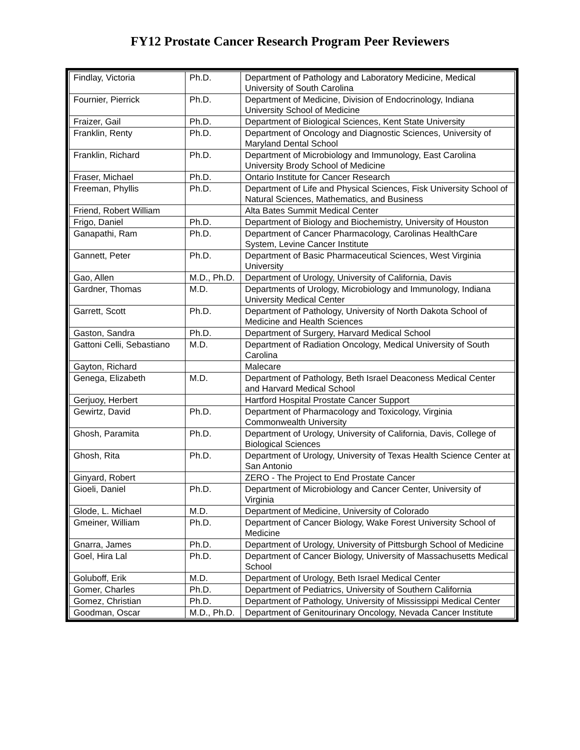FY12 Prostate Cancer Research Program Peer Reviewers
| Findlay, Victoria | Ph.D. | Department of Pathology and Laboratory Medicine, Medical University of South Carolina |
| Fournier, Pierrick | Ph.D. | Department of Medicine, Division of Endocrinology, Indiana University School of Medicine |
| Fraizer, Gail | Ph.D. | Department of Biological Sciences, Kent State University |
| Franklin, Renty | Ph.D. | Department of Oncology and Diagnostic Sciences, University of Maryland Dental School |
| Franklin, Richard | Ph.D. | Department of Microbiology and Immunology, East Carolina University Brody School of Medicine |
| Fraser, Michael | Ph.D. | Ontario Institute for Cancer Research |
| Freeman, Phyllis | Ph.D. | Department of Life and Physical Sciences, Fisk University School of Natural Sciences, Mathematics, and Business |
| Friend, Robert William | | Alta Bates Summit Medical Center |
| Frigo, Daniel | Ph.D. | Department of Biology and Biochemistry, University of Houston |
| Ganapathi, Ram | Ph.D. | Department of Cancer Pharmacology, Carolinas HealthCare System, Levine Cancer Institute |
| Gannett, Peter | Ph.D. | Department of Basic Pharmaceutical Sciences, West Virginia University |
| Gao, Allen | M.D., Ph.D. | Department of Urology, University of California, Davis |
| Gardner, Thomas | M.D. | Departments of Urology, Microbiology and Immunology, Indiana University Medical Center |
| Garrett, Scott | Ph.D. | Department of Pathology, University of North Dakota School of Medicine and Health Sciences |
| Gaston, Sandra | Ph.D. | Department of Surgery, Harvard Medical School |
| Gattoni Celli, Sebastiano | M.D. | Department of Radiation Oncology, Medical University of South Carolina |
| Gayton, Richard | | Malecare |
| Genega, Elizabeth | M.D. | Department of Pathology, Beth Israel Deaconess Medical Center and Harvard Medical School |
| Gerjuoy, Herbert | | Hartford Hospital Prostate Cancer Support |
| Gewirtz, David | Ph.D. | Department of Pharmacology and Toxicology, Virginia Commonwealth University |
| Ghosh, Paramita | Ph.D. | Department of Urology, University of California, Davis, College of Biological Sciences |
| Ghosh, Rita | Ph.D. | Department of Urology, University of Texas Health Science Center at San Antonio |
| Ginyard, Robert | | ZERO - The Project to End Prostate Cancer |
| Gioeli, Daniel | Ph.D. | Department of Microbiology and Cancer Center, University of Virginia |
| Glode, L. Michael | M.D. | Department of Medicine, University of Colorado |
| Gmeiner, William | Ph.D. | Department of Cancer Biology, Wake Forest University School of Medicine |
| Gnarra, James | Ph.D. | Department of Urology, University of Pittsburgh School of Medicine |
| Goel, Hira Lal | Ph.D. | Department of Cancer Biology, University of Massachusetts Medical School |
| Goluboff, Erik | M.D. | Department of Urology, Beth Israel Medical Center |
| Gomer, Charles | Ph.D. | Department of Pediatrics, University of Southern California |
| Gomez, Christian | Ph.D. | Department of Pathology, University of Mississippi Medical Center |
| Goodman, Oscar | M.D., Ph.D. | Department of Genitourinary Oncology, Nevada Cancer Institute |